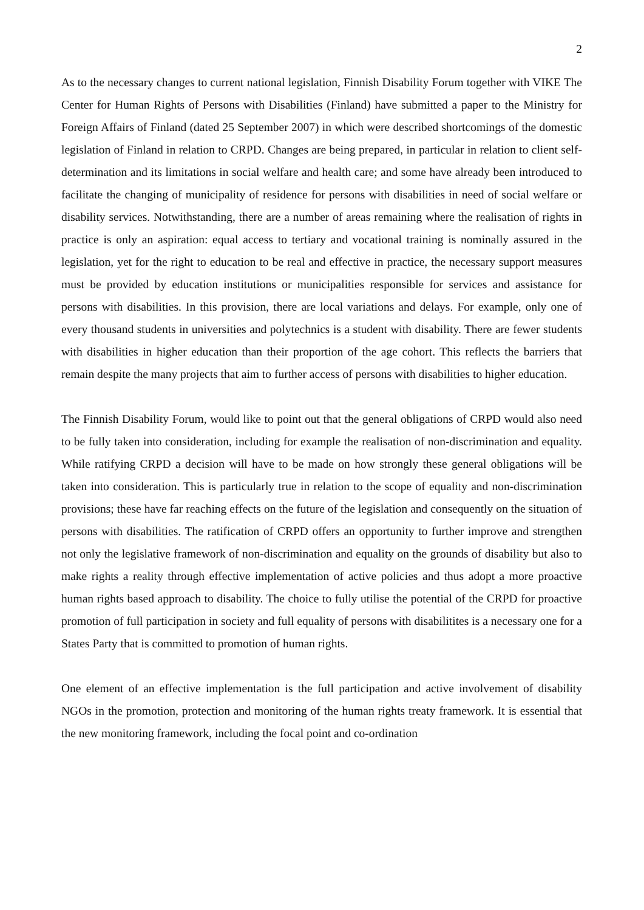2
As to the necessary changes to current national legislation, Finnish Disability Forum together with VIKE The Center for Human Rights of Persons with Disabilities (Finland) have submitted a paper to the Ministry for Foreign Affairs of Finland (dated 25 September 2007) in which were described shortcomings of the domestic legislation of Finland in relation to CRPD. Changes are being prepared, in particular in relation to client self-determination and its limitations in social welfare and health care; and some have already been introduced to facilitate the changing of municipality of residence for persons with disabilities in need of social welfare or disability services. Notwithstanding, there are a number of areas remaining where the realisation of rights in practice is only an aspiration: equal access to tertiary and vocational training is nominally assured in the legislation, yet for the right to education to be real and effective in practice, the necessary support measures must be provided by education institutions or municipalities responsible for services and assistance for persons with disabilities. In this provision, there are local variations and delays. For example, only one of every thousand students in universities and polytechnics is a student with disability. There are fewer students with disabilities in higher education than their proportion of the age cohort. This reflects the barriers that remain despite the many projects that aim to further access of persons with disabilities to higher education.
The Finnish Disability Forum, would like to point out that the general obligations of CRPD would also need to be fully taken into consideration, including for example the realisation of non-discrimination and equality. While ratifying CRPD a decision will have to be made on how strongly these general obligations will be taken into consideration. This is particularly true in relation to the scope of equality and non-discrimination provisions; these have far reaching effects on the future of the legislation and consequently on the situation of persons with disabilities. The ratification of CRPD offers an opportunity to further improve and strengthen not only the legislative framework of non-discrimination and equality on the grounds of disability but also to make rights a reality through effective implementation of active policies and thus adopt a more proactive human rights based approach to disability. The choice to fully utilise the potential of the CRPD for proactive promotion of full participation in society and full equality of persons with disabilitites is a necessary one for a States Party that is committed to promotion of human rights.
One element of an effective implementation is the full participation and active involvement of disability NGOs in the promotion, protection and monitoring of the human rights treaty framework. It is essential that the new monitoring framework, including the focal point and co-ordination